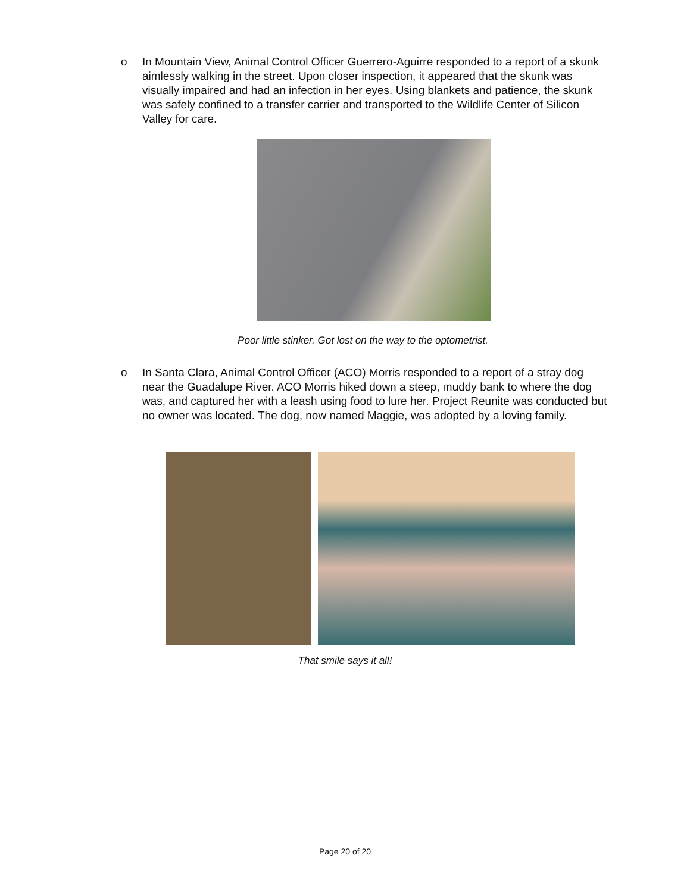o In Mountain View, Animal Control Officer Guerrero-Aguirre responded to a report of a skunk aimlessly walking in the street. Upon closer inspection, it appeared that the skunk was visually impaired and had an infection in her eyes. Using blankets and patience, the skunk was safely confined to a transfer carrier and transported to the Wildlife Center of Silicon Valley for care.
Poor little stinker. Got lost on the way to the optometrist.
o In Santa Clara, Animal Control Officer (ACO) Morris responded to a report of a stray dog near the Guadalupe River. ACO Morris hiked down a steep, muddy bank to where the dog was, and captured her with a leash using food to lure her. Project Reunite was conducted but no owner was located. The dog, now named Maggie, was adopted by a loving family.
That smile says it all!
Page 20 of 20